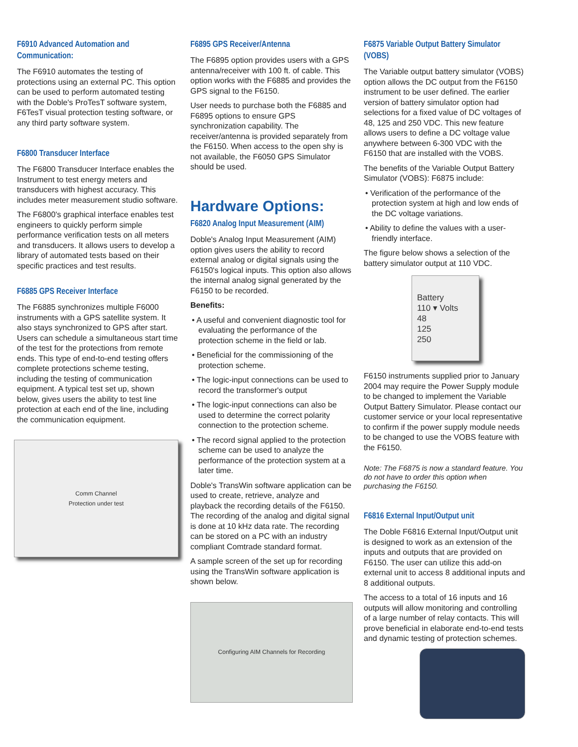F6910 Advanced Automation and Communication:
The F6910 automates the testing of protections using an external PC. This option can be used to perform automated testing with the Doble's ProTesT software system, F6TesT visual protection testing software, or any third party software system.
F6800 Transducer Interface
The F6800 Transducer Interface enables the Instrument to test energy meters and transducers with highest accuracy. This includes meter measurement studio software.
The F6800's graphical interface enables test engineers to quickly perform simple performance verification tests on all meters and transducers. It allows users to develop a library of automated tests based on their specific practices and test results.
F6885 GPS Receiver Interface
The F6885 synchronizes multiple F6000 instruments with a GPS satellite system. It also stays synchronized to GPS after start. Users can schedule a simultaneous start time of the test for the protections from remote ends. This type of end-to-end testing offers complete protections scheme testing, including the testing of communication equipment. A typical test set up, shown below, gives users the ability to test line protection at each end of the line, including the communication equipment.
Comm Channel
Protection under test
F6895 GPS Receiver/Antenna
The F6895 option provides users with a GPS antenna/receiver with 100 ft. of cable. This option works with the F6885 and provides the GPS signal to the F6150.
User needs to purchase both the F6885 and F6895 options to ensure GPS synchronization capability. The receiver/antenna is provided separately from the F6150. When access to the open shy is not available, the F6050 GPS Simulator should be used.
Hardware Options:
F6820 Analog Input Measurement (AIM)
Doble's Analog Input Measurement (AIM) option gives users the ability to record external analog or digital signals using the F6150's logical inputs. This option also allows the internal analog signal generated by the F6150 to be recorded.
Benefits:
• A useful and convenient diagnostic tool for evaluating the performance of the protection scheme in the field or lab.
• Beneficial for the commissioning of the protection scheme.
• The logic-input connections can be used to record the transformer's output
• The logic-input connections can also be used to determine the correct polarity connection to the protection scheme.
• The record signal applied to the protection scheme can be used to analyze the performance of the protection system at a later time.
Doble's TransWin software application can be used to create, retrieve, analyze and playback the recording details of the F6150. The recording of the analog and digital signal is done at 10 kHz data rate. The recording can be stored on a PC with an industry compliant Comtrade standard format.
A sample screen of the set up for recording using the TransWin software application is shown below.
Configuring AIM Channels for Recording
F6875 Variable Output Battery Simulator (VOBS)
The Variable output battery simulator (VOBS) option allows the DC output from the F6150 instrument to be user defined. The earlier version of battery simulator option had selections for a fixed value of DC voltages of 48, 125 and 250 VDC. This new feature allows users to define a DC voltage value anywhere between 6-300 VDC with the F6150 that are installed with the VOBS.
The benefits of the Variable Output Battery Simulator (VOBS): F6875 include:
• Verification of the performance of the protection system at high and low ends of the DC voltage variations.
• Ability to define the values with a user-friendly interface.
The figure below shows a selection of the battery simulator output at 110 VDC.
Battery
110 ▾ Volts
48
125
250
F6150 instruments supplied prior to January 2004 may require the Power Supply module to be changed to implement the Variable Output Battery Simulator. Please contact our customer service or your local representative to confirm if the power supply module needs to be changed to use the VOBS feature with the F6150.
Note: The F6875 is now a standard feature. You do not have to order this option when purchasing the F6150.
F6816 External Input/Output unit
The Doble F6816 External Input/Output unit is designed to work as an extension of the inputs and outputs that are provided on F6150. The user can utilize this add-on external unit to access 8 additional inputs and 8 additional outputs.
The access to a total of 16 inputs and 16 outputs will allow monitoring and controlling of a large number of relay contacts. This will prove beneficial in elaborate end-to-end tests and dynamic testing of protection schemes.